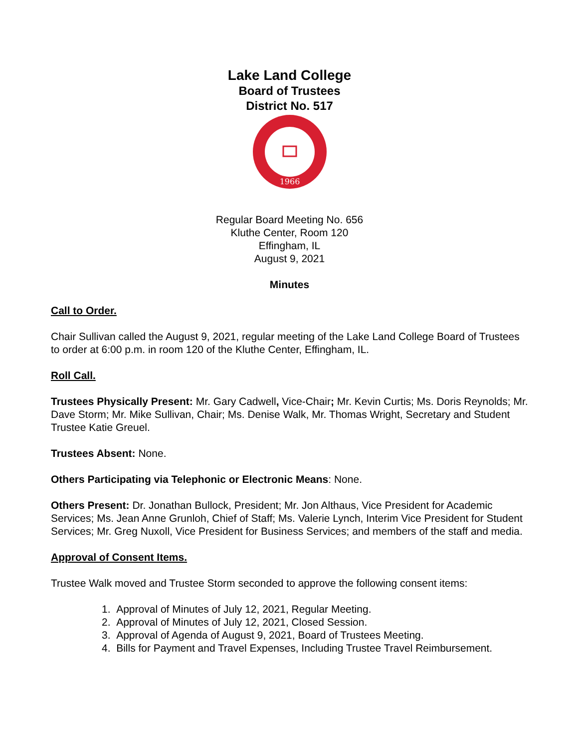Lake Land College
Board of Trustees
District No. 517
1966
Regular Board Meeting No. 656
Kluthe Center, Room 120
Effingham, IL
August 9, 2021
Minutes
Call to Order.
Chair Sullivan called the August 9, 2021, regular meeting of the Lake Land College Board of Trustees to order at 6:00 p.m. in room 120 of the Kluthe Center, Effingham, IL.
Roll Call.
Trustees Physically Present: Mr. Gary Cadwell, Vice-Chair; Mr. Kevin Curtis; Ms. Doris Reynolds; Mr. Dave Storm; Mr. Mike Sullivan, Chair; Ms. Denise Walk, Mr. Thomas Wright, Secretary and Student Trustee Katie Greuel.
Trustees Absent: None.
Others Participating via Telephonic or Electronic Means: None.
Others Present: Dr. Jonathan Bullock, President; Mr. Jon Althaus, Vice President for Academic Services; Ms. Jean Anne Grunloh, Chief of Staff; Ms. Valerie Lynch, Interim Vice President for Student Services; Mr. Greg Nuxoll, Vice President for Business Services; and members of the staff and media.
Approval of Consent Items.
Trustee Walk moved and Trustee Storm seconded to approve the following consent items:
1. Approval of Minutes of July 12, 2021, Regular Meeting.
2. Approval of Minutes of July 12, 2021, Closed Session.
3. Approval of Agenda of August 9, 2021, Board of Trustees Meeting.
4. Bills for Payment and Travel Expenses, Including Trustee Travel Reimbursement.